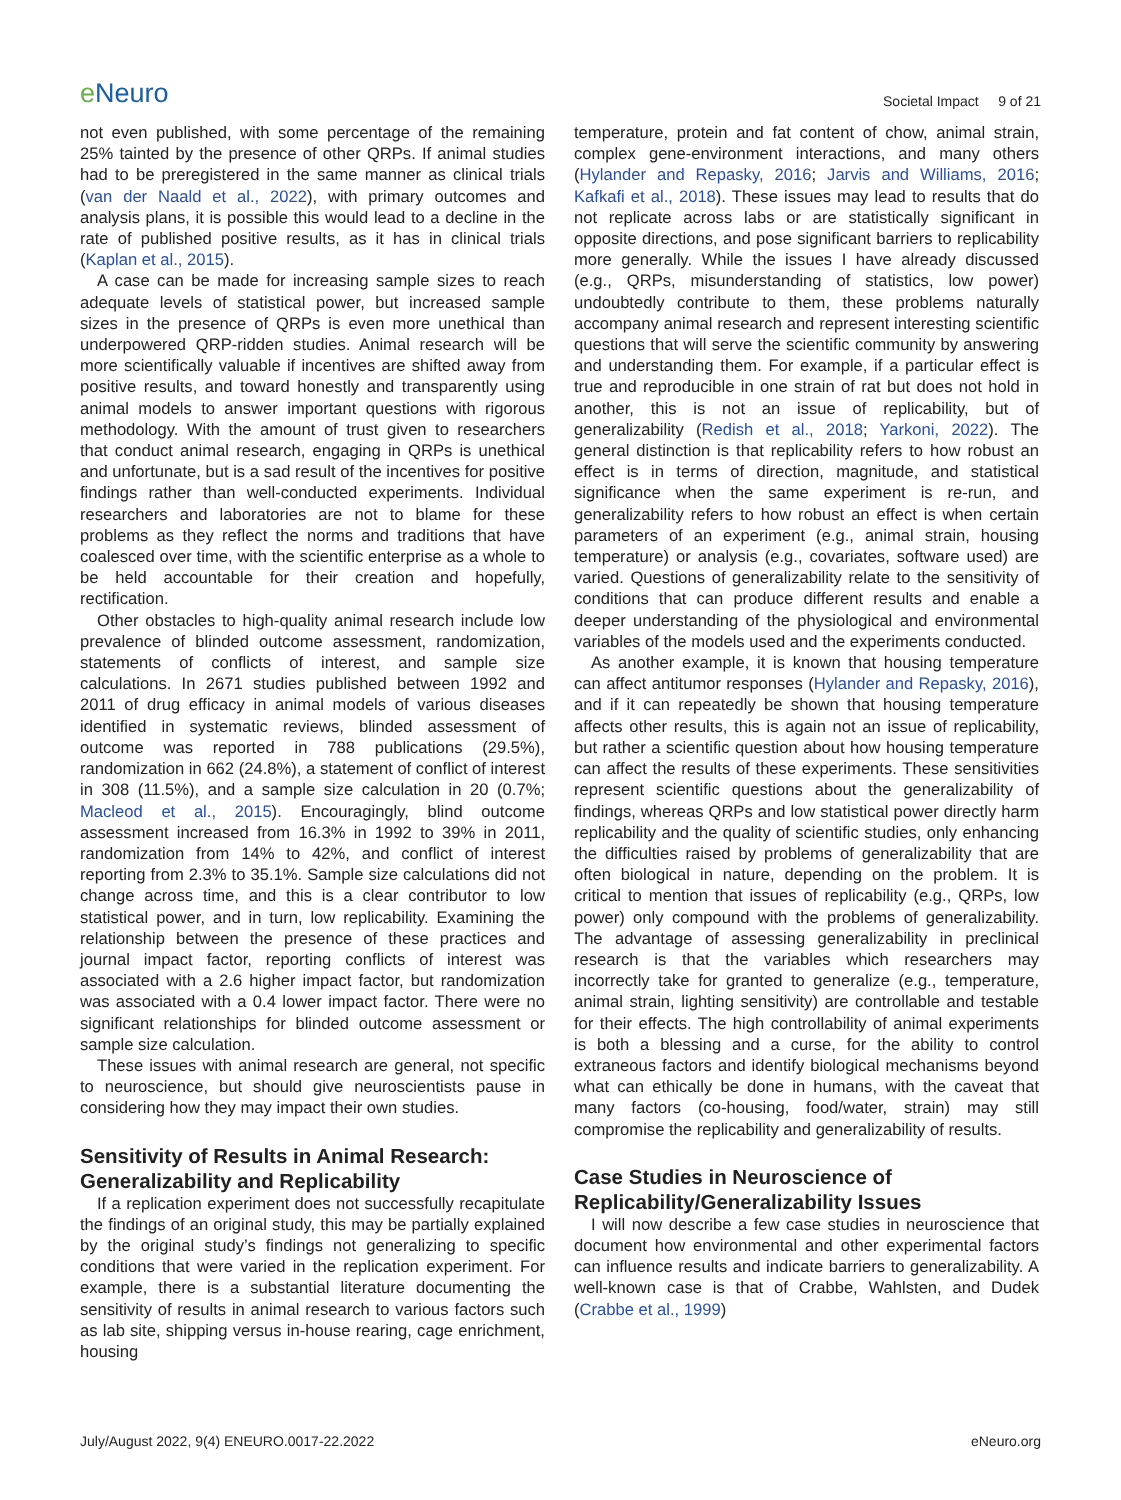e Neuro
Societal Impact 9 of 21
not even published, with some percentage of the remaining 25% tainted by the presence of other QRPs. If animal studies had to be preregistered in the same manner as clinical trials (van der Naald et al., 2022), with primary outcomes and analysis plans, it is possible this would lead to a decline in the rate of published positive results, as it has in clinical trials (Kaplan et al., 2015).
A case can be made for increasing sample sizes to reach adequate levels of statistical power, but increased sample sizes in the presence of QRPs is even more unethical than underpowered QRP-ridden studies. Animal research will be more scientifically valuable if incentives are shifted away from positive results, and toward honestly and transparently using animal models to answer important questions with rigorous methodology. With the amount of trust given to researchers that conduct animal research, engaging in QRPs is unethical and unfortunate, but is a sad result of the incentives for positive findings rather than well-conducted experiments. Individual researchers and laboratories are not to blame for these problems as they reflect the norms and traditions that have coalesced over time, with the scientific enterprise as a whole to be held accountable for their creation and hopefully, rectification.
Other obstacles to high-quality animal research include low prevalence of blinded outcome assessment, randomization, statements of conflicts of interest, and sample size calculations. In 2671 studies published between 1992 and 2011 of drug efficacy in animal models of various diseases identified in systematic reviews, blinded assessment of outcome was reported in 788 publications (29.5%), randomization in 662 (24.8%), a statement of conflict of interest in 308 (11.5%), and a sample size calculation in 20 (0.7%; Macleod et al., 2015). Encouragingly, blind outcome assessment increased from 16.3% in 1992 to 39% in 2011, randomization from 14% to 42%, and conflict of interest reporting from 2.3% to 35.1%. Sample size calculations did not change across time, and this is a clear contributor to low statistical power, and in turn, low replicability. Examining the relationship between the presence of these practices and journal impact factor, reporting conflicts of interest was associated with a 2.6 higher impact factor, but randomization was associated with a 0.4 lower impact factor. There were no significant relationships for blinded outcome assessment or sample size calculation.
These issues with animal research are general, not specific to neuroscience, but should give neuroscientists pause in considering how they may impact their own studies.
Sensitivity of Results in Animal Research: Generalizability and Replicability
If a replication experiment does not successfully recapitulate the findings of an original study, this may be partially explained by the original study’s findings not generalizing to specific conditions that were varied in the replication experiment. For example, there is a substantial literature documenting the sensitivity of results in animal research to various factors such as lab site, shipping versus in-house rearing, cage enrichment, housing
temperature, protein and fat content of chow, animal strain, complex gene-environment interactions, and many others (Hylander and Repasky, 2016; Jarvis and Williams, 2016; Kafkafi et al., 2018). These issues may lead to results that do not replicate across labs or are statistically significant in opposite directions, and pose significant barriers to replicability more generally. While the issues I have already discussed (e.g., QRPs, misunderstanding of statistics, low power) undoubtedly contribute to them, these problems naturally accompany animal research and represent interesting scientific questions that will serve the scientific community by answering and understanding them. For example, if a particular effect is true and reproducible in one strain of rat but does not hold in another, this is not an issue of replicability, but of generalizability (Redish et al., 2018; Yarkoni, 2022). The general distinction is that replicability refers to how robust an effect is in terms of direction, magnitude, and statistical significance when the same experiment is re-run, and generalizability refers to how robust an effect is when certain parameters of an experiment (e.g., animal strain, housing temperature) or analysis (e.g., covariates, software used) are varied. Questions of generalizability relate to the sensitivity of conditions that can produce different results and enable a deeper understanding of the physiological and environmental variables of the models used and the experiments conducted.
As another example, it is known that housing temperature can affect antitumor responses (Hylander and Repasky, 2016), and if it can repeatedly be shown that housing temperature affects other results, this is again not an issue of replicability, but rather a scientific question about how housing temperature can affect the results of these experiments. These sensitivities represent scientific questions about the generalizability of findings, whereas QRPs and low statistical power directly harm replicability and the quality of scientific studies, only enhancing the difficulties raised by problems of generalizability that are often biological in nature, depending on the problem. It is critical to mention that issues of replicability (e.g., QRPs, low power) only compound with the problems of generalizability. The advantage of assessing generalizability in preclinical research is that the variables which researchers may incorrectly take for granted to generalize (e.g., temperature, animal strain, lighting sensitivity) are controllable and testable for their effects. The high controllability of animal experiments is both a blessing and a curse, for the ability to control extraneous factors and identify biological mechanisms beyond what can ethically be done in humans, with the caveat that many factors (co-housing, food/water, strain) may still compromise the replicability and generalizability of results.
Case Studies in Neuroscience of Replicability/Generalizability Issues
I will now describe a few case studies in neuroscience that document how environmental and other experimental factors can influence results and indicate barriers to generalizability. A well-known case is that of Crabbe, Wahlsten, and Dudek (Crabbe et al., 1999)
July/August 2022, 9(4) ENEURO.0017-22.2022
eNeuro.org